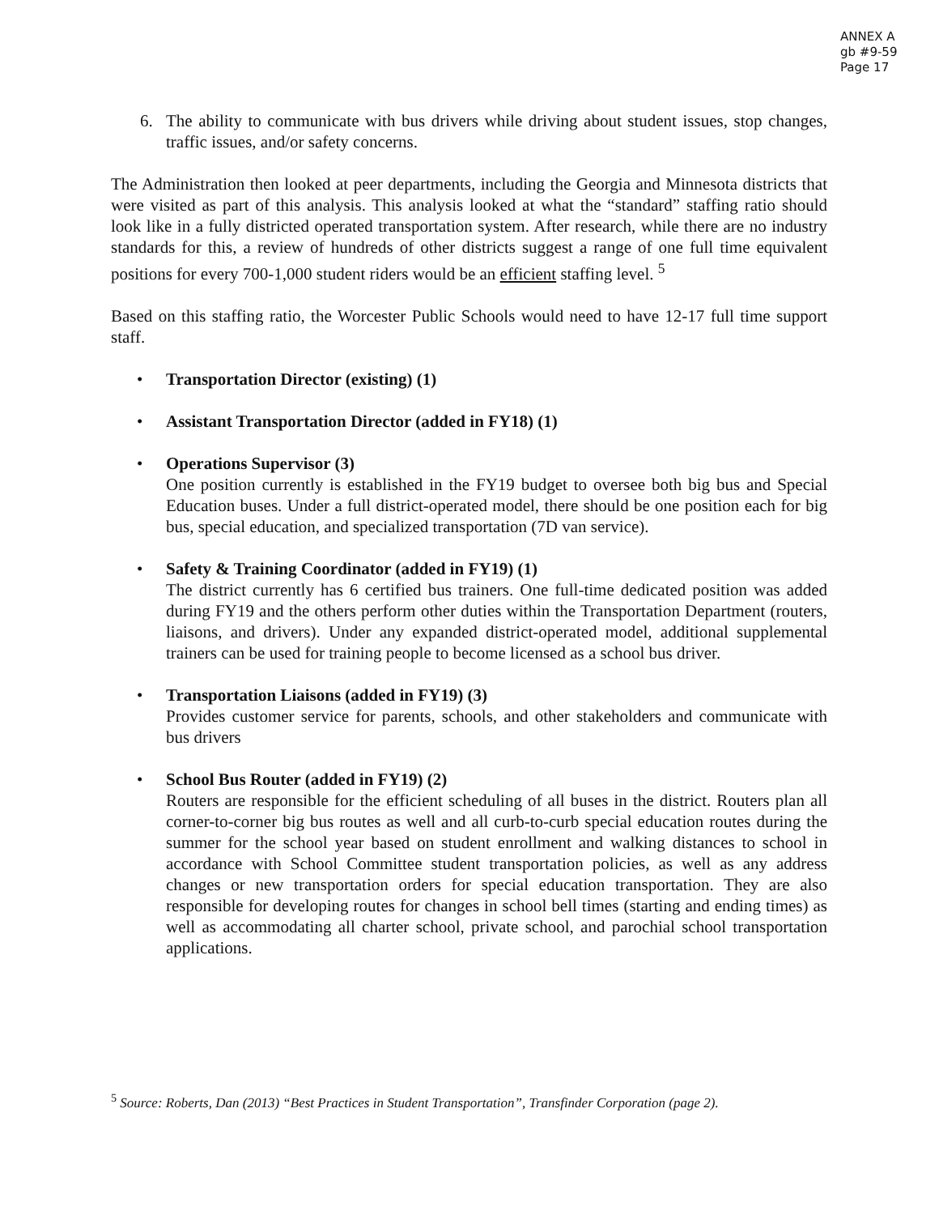ANNEX A
gb #9-59
Page 17
6. The ability to communicate with bus drivers while driving about student issues, stop changes, traffic issues, and/or safety concerns.
The Administration then looked at peer departments, including the Georgia and Minnesota districts that were visited as part of this analysis. This analysis looked at what the “standard” staffing ratio should look like in a fully districted operated transportation system. After research, while there are no industry standards for this, a review of hundreds of other districts suggest a range of one full time equivalent positions for every 700-1,000 student riders would be an efficient staffing level. <sup>5</sup>
Based on this staffing ratio, the Worcester Public Schools would need to have 12-17 full time support staff.
• Transportation Director (existing) (1)
• Assistant Transportation Director (added in FY18) (1)
• Operations Supervisor (3)
One position currently is established in the FY19 budget to oversee both big bus and Special Education buses. Under a full district-operated model, there should be one position each for big bus, special education, and specialized transportation (7D van service).
• Safety & Training Coordinator (added in FY19) (1)
The district currently has 6 certified bus trainers. One full-time dedicated position was added during FY19 and the others perform other duties within the Transportation Department (routers, liaisons, and drivers). Under any expanded district-operated model, additional supplemental trainers can be used for training people to become licensed as a school bus driver.
• Transportation Liaisons (added in FY19) (3)
Provides customer service for parents, schools, and other stakeholders and communicate with bus drivers
• School Bus Router (added in FY19) (2)
Routers are responsible for the efficient scheduling of all buses in the district. Routers plan all corner-to-corner big bus routes as well and all curb-to-curb special education routes during the summer for the school year based on student enrollment and walking distances to school in accordance with School Committee student transportation policies, as well as any address changes or new transportation orders for special education transportation. They are also responsible for developing routes for changes in school bell times (starting and ending times) as well as accommodating all charter school, private school, and parochial school transportation applications.
<sup>5</sup> Source: Roberts, Dan (2013) “Best Practices in Student Transportation”, Transfinder Corporation (page 2).